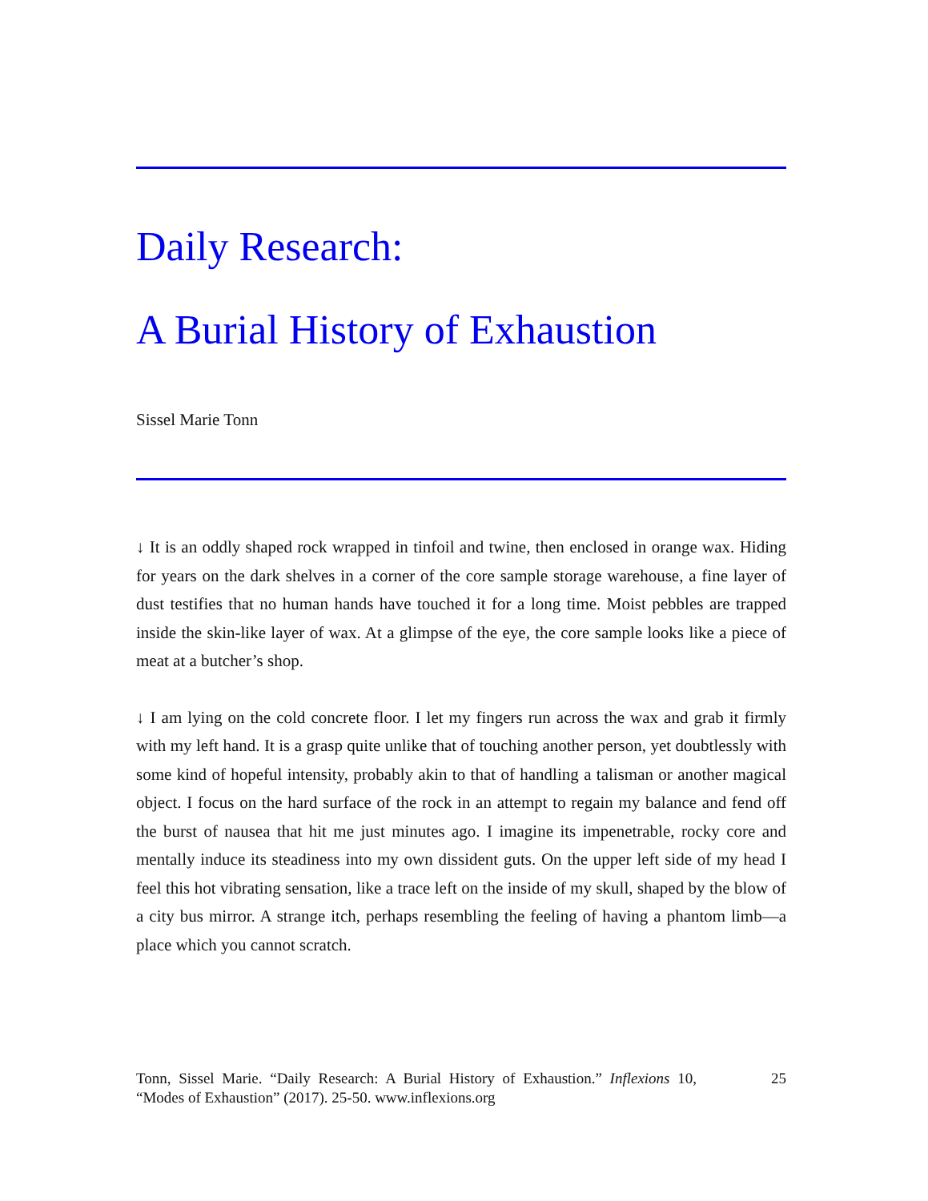Daily Research:
A Burial History of Exhaustion
Sissel Marie Tonn
↓ It is an oddly shaped rock wrapped in tinfoil and twine, then enclosed in orange wax. Hiding for years on the dark shelves in a corner of the core sample storage warehouse, a fine layer of dust testifies that no human hands have touched it for a long time. Moist pebbles are trapped inside the skin-like layer of wax. At a glimpse of the eye, the core sample looks like a piece of meat at a butcher’s shop.
↓ I am lying on the cold concrete floor. I let my fingers run across the wax and grab it firmly with my left hand. It is a grasp quite unlike that of touching another person, yet doubtlessly with some kind of hopeful intensity, probably akin to that of handling a talisman or another magical object. I focus on the hard surface of the rock in an attempt to regain my balance and fend off the burst of nausea that hit me just minutes ago. I imagine its impenetrable, rocky core and mentally induce its steadiness into my own dissident guts. On the upper left side of my head I feel this hot vibrating sensation, like a trace left on the inside of my skull, shaped by the blow of a city bus mirror. A strange itch, perhaps resembling the feeling of having a phantom limb—a place which you cannot scratch.
Tonn, Sissel Marie. “Daily Research: A Burial History of Exhaustion.” Inflexions 10, “Modes of Exhaustion” (2017). 25-50. www.inflexions.org
25